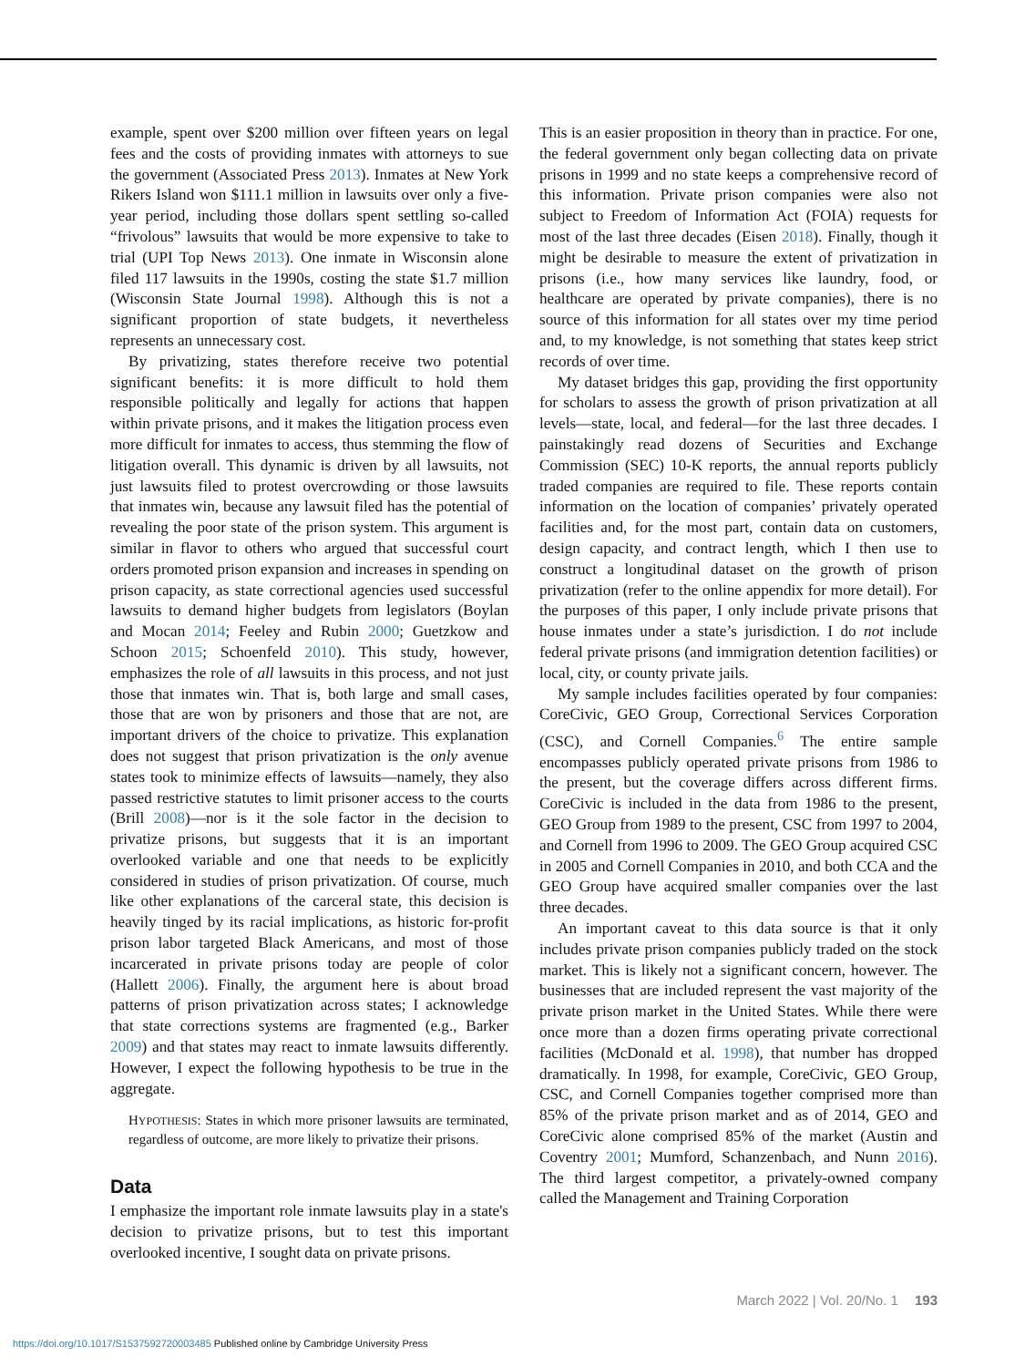example, spent over $200 million over fifteen years on legal fees and the costs of providing inmates with attorneys to sue the government (Associated Press 2013). Inmates at New York Rikers Island won $111.1 million in lawsuits over only a five-year period, including those dollars spent settling so-called “frivolous” lawsuits that would be more expensive to take to trial (UPI Top News 2013). One inmate in Wisconsin alone filed 117 lawsuits in the 1990s, costing the state $1.7 million (Wisconsin State Journal 1998). Although this is not a significant proportion of state budgets, it nevertheless represents an unnecessary cost.
By privatizing, states therefore receive two potential significant benefits: it is more difficult to hold them responsible politically and legally for actions that happen within private prisons, and it makes the litigation process even more difficult for inmates to access, thus stemming the flow of litigation overall. This dynamic is driven by all lawsuits, not just lawsuits filed to protest overcrowding or those lawsuits that inmates win, because any lawsuit filed has the potential of revealing the poor state of the prison system. This argument is similar in flavor to others who argued that successful court orders promoted prison expansion and increases in spending on prison capacity, as state correctional agencies used successful lawsuits to demand higher budgets from legislators (Boylan and Mocan 2014; Feeley and Rubin 2000; Guetzkow and Schoon 2015; Schoenfeld 2010). This study, however, emphasizes the role of all lawsuits in this process, and not just those that inmates win. That is, both large and small cases, those that are won by prisoners and those that are not, are important drivers of the choice to privatize. This explanation does not suggest that prison privatization is the only avenue states took to minimize effects of lawsuits—namely, they also passed restrictive statutes to limit prisoner access to the courts (Brill 2008)—nor is it the sole factor in the decision to privatize prisons, but suggests that it is an important overlooked variable and one that needs to be explicitly considered in studies of prison privatization. Of course, much like other explanations of the carceral state, this decision is heavily tinged by its racial implications, as historic for-profit prison labor targeted Black Americans, and most of those incarcerated in private prisons today are people of color (Hallett 2006). Finally, the argument here is about broad patterns of prison privatization across states; I acknowledge that state corrections systems are fragmented (e.g., Barker 2009) and that states may react to inmate lawsuits differently. However, I expect the following hypothesis to be true in the aggregate.
HYPOTHESIS: States in which more prisoner lawsuits are terminated, regardless of outcome, are more likely to privatize their prisons.
Data
I emphasize the important role inmate lawsuits play in a state's decision to privatize prisons, but to test this important overlooked incentive, I sought data on private prisons.
This is an easier proposition in theory than in practice. For one, the federal government only began collecting data on private prisons in 1999 and no state keeps a comprehensive record of this information. Private prison companies were also not subject to Freedom of Information Act (FOIA) requests for most of the last three decades (Eisen 2018). Finally, though it might be desirable to measure the extent of privatization in prisons (i.e., how many services like laundry, food, or healthcare are operated by private companies), there is no source of this information for all states over my time period and, to my knowledge, is not something that states keep strict records of over time.
My dataset bridges this gap, providing the first opportunity for scholars to assess the growth of prison privatization at all levels—state, local, and federal—for the last three decades. I painstakingly read dozens of Securities and Exchange Commission (SEC) 10-K reports, the annual reports publicly traded companies are required to file. These reports contain information on the location of companies’ privately operated facilities and, for the most part, contain data on customers, design capacity, and contract length, which I then use to construct a longitudinal dataset on the growth of prison privatization (refer to the online appendix for more detail). For the purposes of this paper, I only include private prisons that house inmates under a state’s jurisdiction. I do not include federal private prisons (and immigration detention facilities) or local, city, or county private jails.
My sample includes facilities operated by four companies: CoreCivic, GEO Group, Correctional Services Corporation (CSC), and Cornell Companies.<sup>6</sup> The entire sample encompasses publicly operated private prisons from 1986 to the present, but the coverage differs across different firms. CoreCivic is included in the data from 1986 to the present, GEO Group from 1989 to the present, CSC from 1997 to 2004, and Cornell from 1996 to 2009. The GEO Group acquired CSC in 2005 and Cornell Companies in 2010, and both CCA and the GEO Group have acquired smaller companies over the last three decades.
An important caveat to this data source is that it only includes private prison companies publicly traded on the stock market. This is likely not a significant concern, however. The businesses that are included represent the vast majority of the private prison market in the United States. While there were once more than a dozen firms operating private correctional facilities (McDonald et al. 1998), that number has dropped dramatically. In 1998, for example, CoreCivic, GEO Group, CSC, and Cornell Companies together comprised more than 85% of the private prison market and as of 2014, GEO and CoreCivic alone comprised 85% of the market (Austin and Coventry 2001; Mumford, Schanzenbach, and Nunn 2016). The third largest competitor, a privately-owned company called the Management and Training Corporation
March 2022 | Vol. 20/No. 1 193
https://doi.org/10.1017/S1537592720003485 Published online by Cambridge University Press